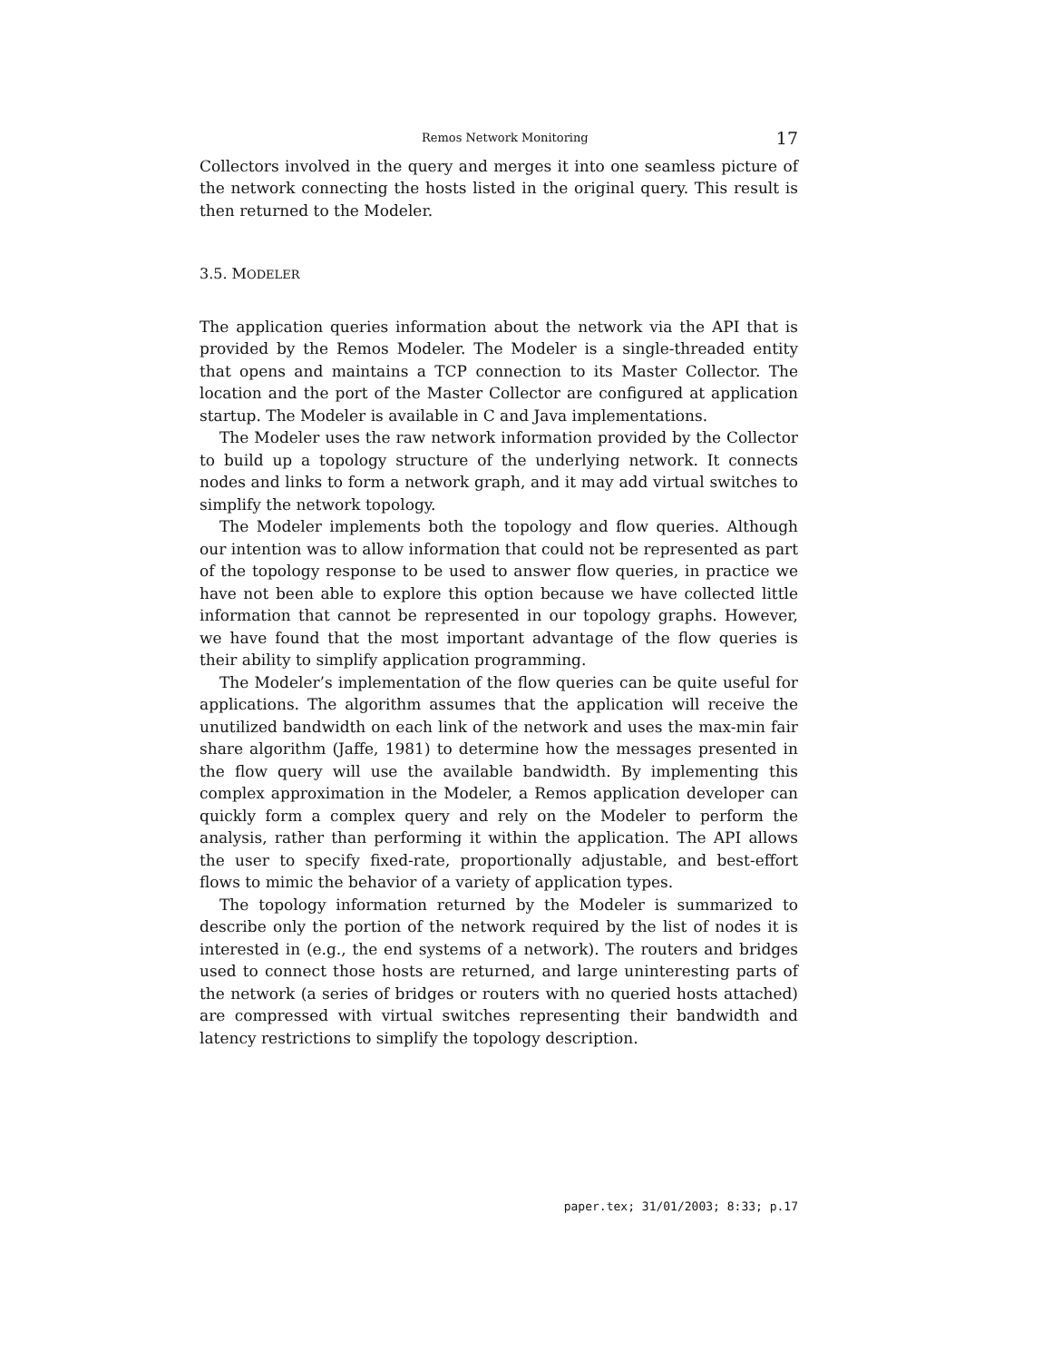Remos Network Monitoring 17
Collectors involved in the query and merges it into one seamless picture of the network connecting the hosts listed in the original query. This result is then returned to the Modeler.
3.5. MODELER
The application queries information about the network via the API that is provided by the Remos Modeler. The Modeler is a single-threaded entity that opens and maintains a TCP connection to its Master Collector. The location and the port of the Master Collector are configured at application startup. The Modeler is available in C and Java implementations.
The Modeler uses the raw network information provided by the Collector to build up a topology structure of the underlying network. It connects nodes and links to form a network graph, and it may add virtual switches to simplify the network topology.
The Modeler implements both the topology and flow queries. Although our intention was to allow information that could not be represented as part of the topology response to be used to answer flow queries, in practice we have not been able to explore this option because we have collected little information that cannot be represented in our topology graphs. However, we have found that the most important advantage of the flow queries is their ability to simplify application programming.
The Modeler’s implementation of the flow queries can be quite useful for applications. The algorithm assumes that the application will receive the unutilized bandwidth on each link of the network and uses the max-min fair share algorithm (Jaffe, 1981) to determine how the messages presented in the flow query will use the available bandwidth. By implementing this complex approximation in the Modeler, a Remos application developer can quickly form a complex query and rely on the Modeler to perform the analysis, rather than performing it within the application. The API allows the user to specify fixed-rate, proportionally adjustable, and best-effort flows to mimic the behavior of a variety of application types.
The topology information returned by the Modeler is summarized to describe only the portion of the network required by the list of nodes it is interested in (e.g., the end systems of a network). The routers and bridges used to connect those hosts are returned, and large uninteresting parts of the network (a series of bridges or routers with no queried hosts attached) are compressed with virtual switches representing their bandwidth and latency restrictions to simplify the topology description.
paper.tex; 31/01/2003; 8:33; p.17